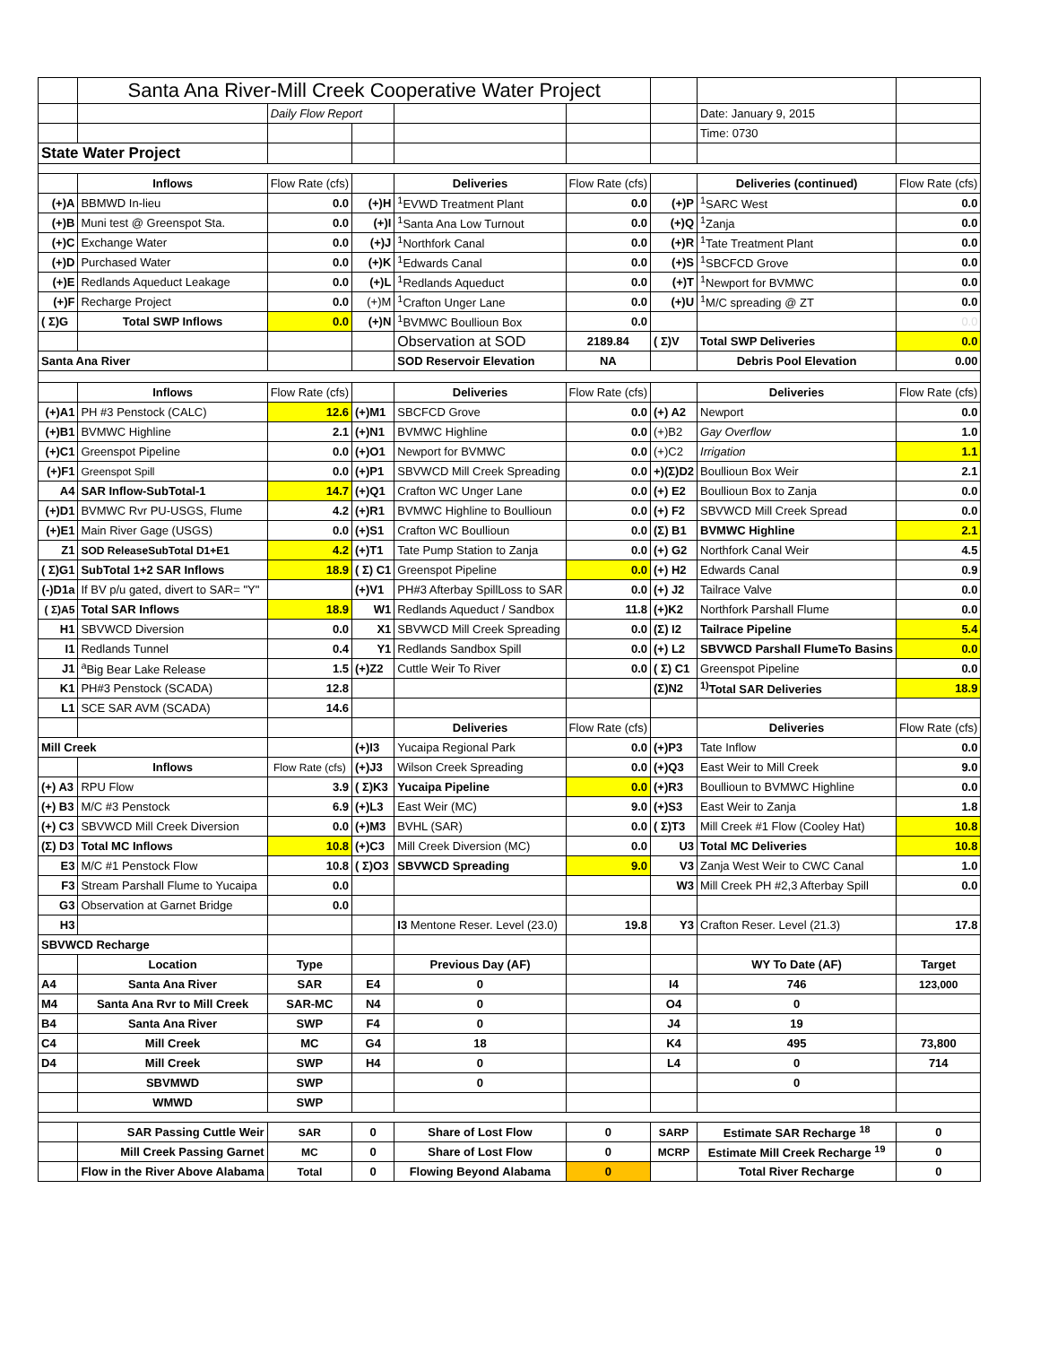| | Santa Ana River-Mill Creek Cooperative Water Project | | | | | | | |
| | | Daily Flow Report | | | | | Date: January 9, 2015 | |
| | | | | | | | Time: 0730 | |
| State Water Project | | | | | | | | |
| | Inflows | Flow Rate (cfs) | | Deliveries | Flow Rate (cfs) | | Deliveries (continued) | Flow Rate (cfs) |
| (+)A | BBMWD In-lieu | 0.0 | (+)H | <sup>1</sup> EVWD Treatment Plant | 0.0 | (+)P | <sup>1</sup> SARC West | 0.0 |
| (+)B | Muni test @ Greenspot Sta. | 0.0 | (+)I | <sup>1</sup> Santa Ana Low Turnout | 0.0 | (+)Q | <sup>1</sup> Zanja | 0.0 |
| (+)C | Exchange Water | 0.0 | (+)J | <sup>1</sup> Northfork Canal | 0.0 | (+)R | <sup>1</sup> Tate Treatment Plant | 0.0 |
| (+)D | Purchased Water | 0.0 | (+)K | <sup>1</sup> Edwards Canal | 0.0 | (+)S | <sup>1</sup> SBCFCD Grove | 0.0 |
| (+)E | Redlands Aqueduct Leakage | 0.0 | (+)L | <sup>1</sup> Redlands Aqueduct | 0.0 | (+)T | <sup>1</sup> Newport for BVMWC | 0.0 |
| (+)F | Recharge Project | 0.0 | (+)M | <sup>1</sup> Crafton Unger Lane | 0.0 | (+)U | <sup>1</sup> M/C spreading @ ZT | 0.0 |
| ( Σ)G | Total SWP Inflows | 0.0 | (+)N | <sup>1</sup> BVMWC Boullioun Box | 0.0 | | | 0.0 |
| | | | | Observation at SOD | 2189.84 | ( Σ)V | Total SWP Deliveries | 0.0 |
| Santa Ana River | | | | SOD Reservoir Elevation | NA | | Debris Pool Elevation | 0.00 |
| | Inflows | Flow Rate (cfs) | | Deliveries | Flow Rate (cfs) | | Deliveries | Flow Rate (cfs) |
| (+)A1 | PH #3 Penstock (CALC) | 12.6 | (+)M1 | SBCFCD Grove | 0.0 | (+) A2 | Newport | 0.0 |
| (+)B1 | BVMWC Highline | 2.1 | (+)N1 | BVMWC Highline | 0.0 | (+)B2 | Gay Overflow | 1.0 |
| (+)C1 | Greenspot Pipeline | 0.0 | (+)O1 | Newport for BVMWC | 0.0 | (+)C2 | Irrigation | 1.1 |
| (+)F1 | Greenspot Spill | 0.0 | (+)P1 | SBVWCD Mill Creek Spreading | 0.0 | +)(Σ)D2 | Boullioun Box Weir | 2.1 |
| A4 | SAR Inflow-SubTotal-1 | 14.7 | (+)Q1 | Crafton WC Unger Lane | 0.0 | (+) E2 | Boullioun Box to Zanja | 0.0 |
| (+)D1 | BVMWC Rvr PU-USGS, Flume | 4.2 | (+)R1 | BVMWC Highline to Boullioun | 0.0 | (+) F2 | SBVWCD Mill Creek Spread | 0.0 |
| (+)E1 | Main River Gage (USGS) | 0.0 | (+)S1 | Crafton WC Boullioun | 0.0 | (Σ) B1 | BVMWC Highline | 2.1 |
| Z1 | SOD ReleaseSubTotal D1+E1 | 4.2 | (+)T1 | Tate Pump Station to Zanja | 0.0 | (+) G2 | Northfork Canal Weir | 4.5 |
| ( Σ)G1 | SubTotal 1+2 SAR Inflows | 18.9 | ( Σ) C1 | Greenspot Pipeline | 0.0 | (+) H2 | Edwards Canal | 0.9 |
| (-)D1a | If BV p/u gated, divert to SAR= "Y" | | (+)V1 | PH#3 Afterbay SpillLoss to SAR | 0.0 | (+) J2 | Tailrace Valve | 0.0 |
| ( Σ)A5 | Total SAR Inflows | 18.9 | W1 | Redlands Aqueduct / Sandbox | 11.8 | (+)K2 | Northfork Parshall Flume | 0.0 |
| H1 | SBVWCD Diversion | 0.0 | X1 | SBVWCD Mill Creek Spreading | 0.0 | (Σ) I2 | Tailrace Pipeline | 5.4 |
| I1 | Redlands Tunnel | 0.4 | Y1 | Redlands Sandbox Spill | 0.0 | (+) L2 | SBVWCD Parshall FlumeTo Basins | 0.0 |
| J1 | <sup>a</sup> Big Bear Lake Release | 1.5 | (+)Z2 | Cuttle Weir To River | 0.0 | ( Σ) C1 | Greenspot Pipeline | 0.0 |
| K1 | PH#3 Penstock (SCADA) | 12.8 | | | | (Σ)N2 | <sup>1)</sup> Total SAR Deliveries | 18.9 |
| L1 | SCE SAR AVM (SCADA) | 14.6 | | | | | | |
| | | | | Deliveries | Flow Rate (cfs) | | Deliveries | Flow Rate (cfs) |
| Mill Creek | | | (+)I3 | Yucaipa Regional Park | 0.0 | (+)P3 | Tate Inflow | 0.0 |
| | Inflows | Flow Rate (cfs) | (+)J3 | Wilson Creek Spreading | 0.0 | (+)Q3 | East Weir to Mill Creek | 9.0 |
| (+) A3 | RPU Flow | 3.9 | ( Σ)K3 | Yucaipa Pipeline | 0.0 | (+)R3 | Boullioun to BVMWC Highline | 0.0 |
| (+) B3 | M/C #3 Penstock | 6.9 | (+)L3 | East Weir (MC) | 9.0 | (+)S3 | East Weir to Zanja | 1.8 |
| (+) C3 | SBVWCD Mill Creek Diversion | 0.0 | (+)M3 | BVHL (SAR) | 0.0 | ( Σ)T3 | Mill Creek #1 Flow (Cooley Hat) | 10.8 |
| (Σ) D3 | Total MC Inflows | 10.8 | (+)C3 | Mill Creek Diversion (MC) | 0.0 | U3 | Total MC Deliveries | 10.8 |
| E3 | M/C #1 Penstock Flow | 10.8 | ( Σ)O3 | SBVWCD Spreading | 9.0 | V3 | Zanja West Weir to CWC Canal | 1.0 |
| F3 | Stream Parshall Flume to Yucaipa | 0.0 | | | | W3 | Mill Creek PH #2,3 Afterbay Spill | 0.0 |
| G3 | Observation at Garnet Bridge | 0.0 | | | | | | |
| H3 | | | | I3 Mentone Reser. Level (23.0) | 19.8 | Y3 | Crafton Reser. Level (21.3) | 17.8 |
| SBVWCD Recharge | | | | | | | | |
| | Location | Type | | Previous Day (AF) | | | WY To Date (AF) | Target |
| A4 | Santa Ana River | SAR | E4 | 0 | | I4 | 746 | 123,000 |
| M4 | Santa Ana Rvr to Mill Creek | SAR-MC | N4 | 0 | | O4 | 0 | |
| B4 | Santa Ana River | SWP | F4 | 0 | | J4 | 19 | |
| C4 | Mill Creek | MC | G4 | 18 | | K4 | 495 | 73,800 |
| D4 | Mill Creek | SWP | H4 | 0 | | L4 | 0 | 714 |
| | SBVMWD | SWP | | 0 | | | 0 | |
| | WMWD | SWP | | | | | | |
| | SAR Passing Cuttle Weir | SAR | 0 | Share of Lost Flow | 0 | SARP | Estimate SAR Recharge <sup>18</sup> | 0 |
| | Mill Creek Passing Garnet | MC | 0 | Share of Lost Flow | 0 | MCRP | Estimate Mill Creek Recharge <sup>19</sup> | 0 |
| | Flow in the River Above Alabama | Total | 0 | Flowing Beyond Alabama | 0 | | Total River Recharge | 0 |